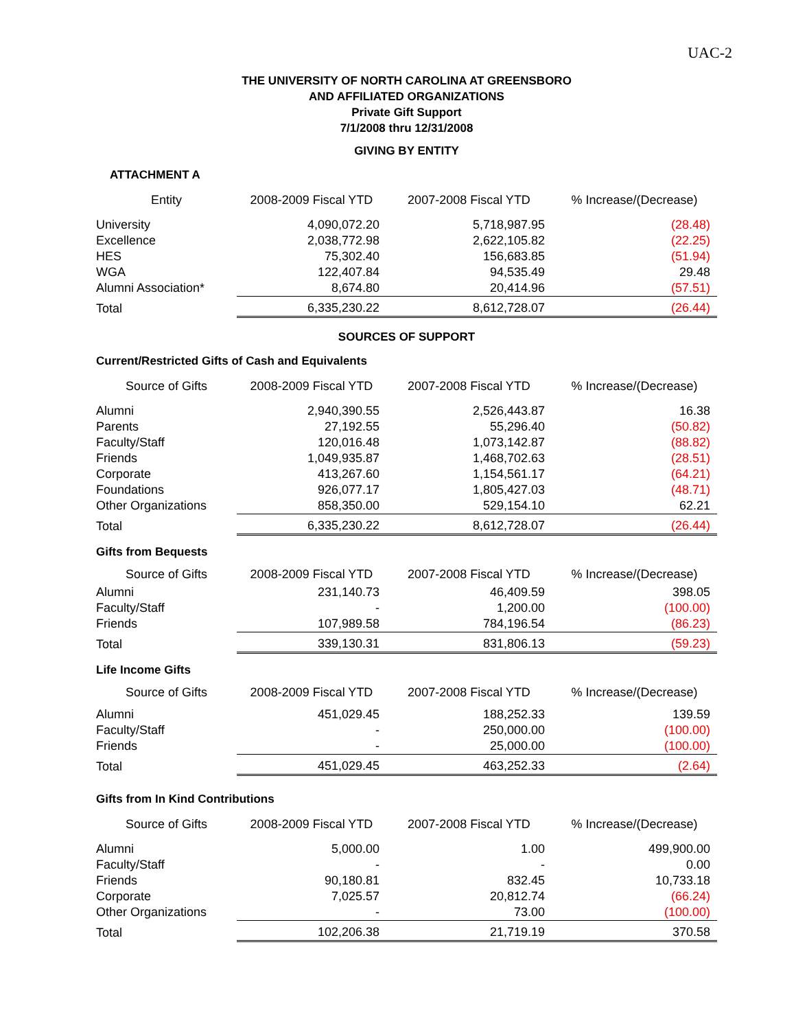UAC-2
THE UNIVERSITY OF NORTH CAROLINA AT GREENSBORO
AND AFFILIATED ORGANIZATIONS
Private Gift Support
7/1/2008 thru 12/31/2008
GIVING BY ENTITY
ATTACHMENT A
| Entity | 2008-2009 Fiscal YTD | 2007-2008 Fiscal YTD | % Increase/(Decrease) |
| --- | --- | --- | --- |
| University | 4,090,072.20 | 5,718,987.95 | (28.48) |
| Excellence | 2,038,772.98 | 2,622,105.82 | (22.25) |
| HES | 75,302.40 | 156,683.85 | (51.94) |
| WGA | 122,407.84 | 94,535.49 | 29.48 |
| Alumni Association* | 8,674.80 | 20,414.96 | (57.51) |
| Total | 6,335,230.22 | 8,612,728.07 | (26.44) |
SOURCES OF SUPPORT
Current/Restricted Gifts of Cash and Equivalents
| Source of Gifts | 2008-2009 Fiscal YTD | 2007-2008 Fiscal YTD | % Increase/(Decrease) |
| --- | --- | --- | --- |
| Alumni | 2,940,390.55 | 2,526,443.87 | 16.38 |
| Parents | 27,192.55 | 55,296.40 | (50.82) |
| Faculty/Staff | 120,016.48 | 1,073,142.87 | (88.82) |
| Friends | 1,049,935.87 | 1,468,702.63 | (28.51) |
| Corporate | 413,267.60 | 1,154,561.17 | (64.21) |
| Foundations | 926,077.17 | 1,805,427.03 | (48.71) |
| Other Organizations | 858,350.00 | 529,154.10 | 62.21 |
| Total | 6,335,230.22 | 8,612,728.07 | (26.44) |
Gifts from Bequests
| Source of Gifts | 2008-2009 Fiscal YTD | 2007-2008 Fiscal YTD | % Increase/(Decrease) |
| --- | --- | --- | --- |
| Alumni | 231,140.73 | 46,409.59 | 398.05 |
| Faculty/Staff | - | 1,200.00 | (100.00) |
| Friends | 107,989.58 | 784,196.54 | (86.23) |
| Total | 339,130.31 | 831,806.13 | (59.23) |
Life Income Gifts
| Source of Gifts | 2008-2009 Fiscal YTD | 2007-2008 Fiscal YTD | % Increase/(Decrease) |
| --- | --- | --- | --- |
| Alumni | 451,029.45 | 188,252.33 | 139.59 |
| Faculty/Staff | - | 250,000.00 | (100.00) |
| Friends | - | 25,000.00 | (100.00) |
| Total | 451,029.45 | 463,252.33 | (2.64) |
Gifts from In Kind Contributions
| Source of Gifts | 2008-2009 Fiscal YTD | 2007-2008 Fiscal YTD | % Increase/(Decrease) |
| --- | --- | --- | --- |
| Alumni | 5,000.00 | 1.00 | 499,900.00 |
| Faculty/Staff | - | - | 0.00 |
| Friends | 90,180.81 | 832.45 | 10,733.18 |
| Corporate | 7,025.57 | 20,812.74 | (66.24) |
| Other Organizations | - | 73.00 | (100.00) |
| Total | 102,206.38 | 21,719.19 | 370.58 |